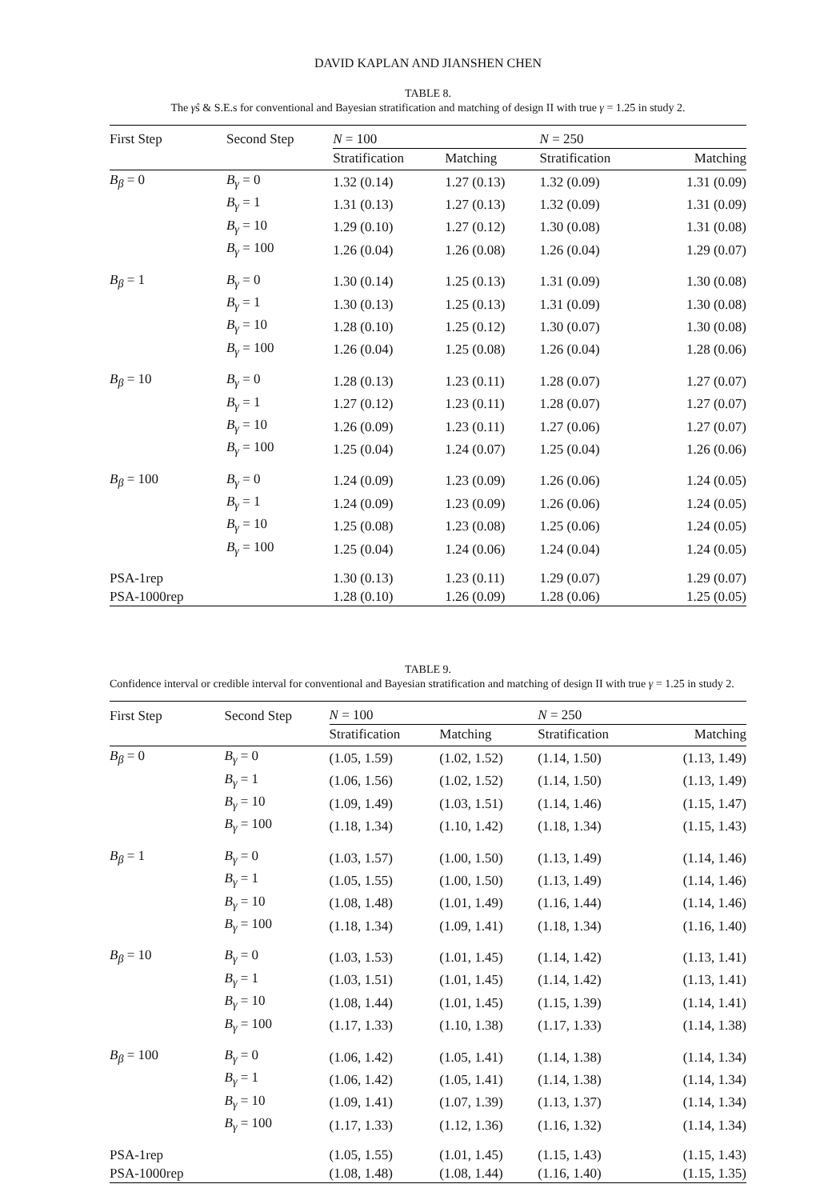DAVID KAPLAN AND JIANSHEN CHEN
TABLE 8.
The γ̂s & S.E.s for conventional and Bayesian stratification and matching of design II with true γ = 1.25 in study 2.
| First Step | Second Step | N = 100 | | N = 250 | |
| --- | --- | --- | --- | --- | --- |
| | | Stratification | Matching | Stratification | Matching |
| B<sub>β</sub> = 0 | B<sub>γ</sub> = 0 | 1.32 (0.14) | 1.27 (0.13) | 1.32 (0.09) | 1.31 (0.09) |
| | B<sub>γ</sub> = 1 | 1.31 (0.13) | 1.27 (0.13) | 1.32 (0.09) | 1.31 (0.09) |
| | B<sub>γ</sub> = 10 | 1.29 (0.10) | 1.27 (0.12) | 1.30 (0.08) | 1.31 (0.08) |
| | B<sub>γ</sub> = 100 | 1.26 (0.04) | 1.26 (0.08) | 1.26 (0.04) | 1.29 (0.07) |
| B<sub>β</sub> = 1 | B<sub>γ</sub> = 0 | 1.30 (0.14) | 1.25 (0.13) | 1.31 (0.09) | 1.30 (0.08) |
| | B<sub>γ</sub> = 1 | 1.30 (0.13) | 1.25 (0.13) | 1.31 (0.09) | 1.30 (0.08) |
| | B<sub>γ</sub> = 10 | 1.28 (0.10) | 1.25 (0.12) | 1.30 (0.07) | 1.30 (0.08) |
| | B<sub>γ</sub> = 100 | 1.26 (0.04) | 1.25 (0.08) | 1.26 (0.04) | 1.28 (0.06) |
| B<sub>β</sub> = 10 | B<sub>γ</sub> = 0 | 1.28 (0.13) | 1.23 (0.11) | 1.28 (0.07) | 1.27 (0.07) |
| | B<sub>γ</sub> = 1 | 1.27 (0.12) | 1.23 (0.11) | 1.28 (0.07) | 1.27 (0.07) |
| | B<sub>γ</sub> = 10 | 1.26 (0.09) | 1.23 (0.11) | 1.27 (0.06) | 1.27 (0.07) |
| | B<sub>γ</sub> = 100 | 1.25 (0.04) | 1.24 (0.07) | 1.25 (0.04) | 1.26 (0.06) |
| B<sub>β</sub> = 100 | B<sub>γ</sub> = 0 | 1.24 (0.09) | 1.23 (0.09) | 1.26 (0.06) | 1.24 (0.05) |
| | B<sub>γ</sub> = 1 | 1.24 (0.09) | 1.23 (0.09) | 1.26 (0.06) | 1.24 (0.05) |
| | B<sub>γ</sub> = 10 | 1.25 (0.08) | 1.23 (0.08) | 1.25 (0.06) | 1.24 (0.05) |
| | B<sub>γ</sub> = 100 | 1.25 (0.04) | 1.24 (0.06) | 1.24 (0.04) | 1.24 (0.05) |
| PSA-1rep | | 1.30 (0.13) | 1.23 (0.11) | 1.29 (0.07) | 1.29 (0.07) |
| PSA-1000rep | | 1.28 (0.10) | 1.26 (0.09) | 1.28 (0.06) | 1.25 (0.05) |
TABLE 9.
Confidence interval or credible interval for conventional and Bayesian stratification and matching of design II with true γ = 1.25 in study 2.
| First Step | Second Step | N = 100 | | N = 250 | |
| --- | --- | --- | --- | --- | --- |
| | | Stratification | Matching | Stratification | Matching |
| B<sub>β</sub> = 0 | B<sub>γ</sub> = 0 | (1.05, 1.59) | (1.02, 1.52) | (1.14, 1.50) | (1.13, 1.49) |
| | B<sub>γ</sub> = 1 | (1.06, 1.56) | (1.02, 1.52) | (1.14, 1.50) | (1.13, 1.49) |
| | B<sub>γ</sub> = 10 | (1.09, 1.49) | (1.03, 1.51) | (1.14, 1.46) | (1.15, 1.47) |
| | B<sub>γ</sub> = 100 | (1.18, 1.34) | (1.10, 1.42) | (1.18, 1.34) | (1.15, 1.43) |
| B<sub>β</sub> = 1 | B<sub>γ</sub> = 0 | (1.03, 1.57) | (1.00, 1.50) | (1.13, 1.49) | (1.14, 1.46) |
| | B<sub>γ</sub> = 1 | (1.05, 1.55) | (1.00, 1.50) | (1.13, 1.49) | (1.14, 1.46) |
| | B<sub>γ</sub> = 10 | (1.08, 1.48) | (1.01, 1.49) | (1.16, 1.44) | (1.14, 1.46) |
| | B<sub>γ</sub> = 100 | (1.18, 1.34) | (1.09, 1.41) | (1.18, 1.34) | (1.16, 1.40) |
| B<sub>β</sub> = 10 | B<sub>γ</sub> = 0 | (1.03, 1.53) | (1.01, 1.45) | (1.14, 1.42) | (1.13, 1.41) |
| | B<sub>γ</sub> = 1 | (1.03, 1.51) | (1.01, 1.45) | (1.14, 1.42) | (1.13, 1.41) |
| | B<sub>γ</sub> = 10 | (1.08, 1.44) | (1.01, 1.45) | (1.15, 1.39) | (1.14, 1.41) |
| | B<sub>γ</sub> = 100 | (1.17, 1.33) | (1.10, 1.38) | (1.17, 1.33) | (1.14, 1.38) |
| B<sub>β</sub> = 100 | B<sub>γ</sub> = 0 | (1.06, 1.42) | (1.05, 1.41) | (1.14, 1.38) | (1.14, 1.34) |
| | B<sub>γ</sub> = 1 | (1.06, 1.42) | (1.05, 1.41) | (1.14, 1.38) | (1.14, 1.34) |
| | B<sub>γ</sub> = 10 | (1.09, 1.41) | (1.07, 1.39) | (1.13, 1.37) | (1.14, 1.34) |
| | B<sub>γ</sub> = 100 | (1.17, 1.33) | (1.12, 1.36) | (1.16, 1.32) | (1.14, 1.34) |
| PSA-1rep | | (1.05, 1.55) | (1.01, 1.45) | (1.15, 1.43) | (1.15, 1.43) |
| PSA-1000rep | | (1.08, 1.48) | (1.08, 1.44) | (1.16, 1.40) | (1.15, 1.35) |